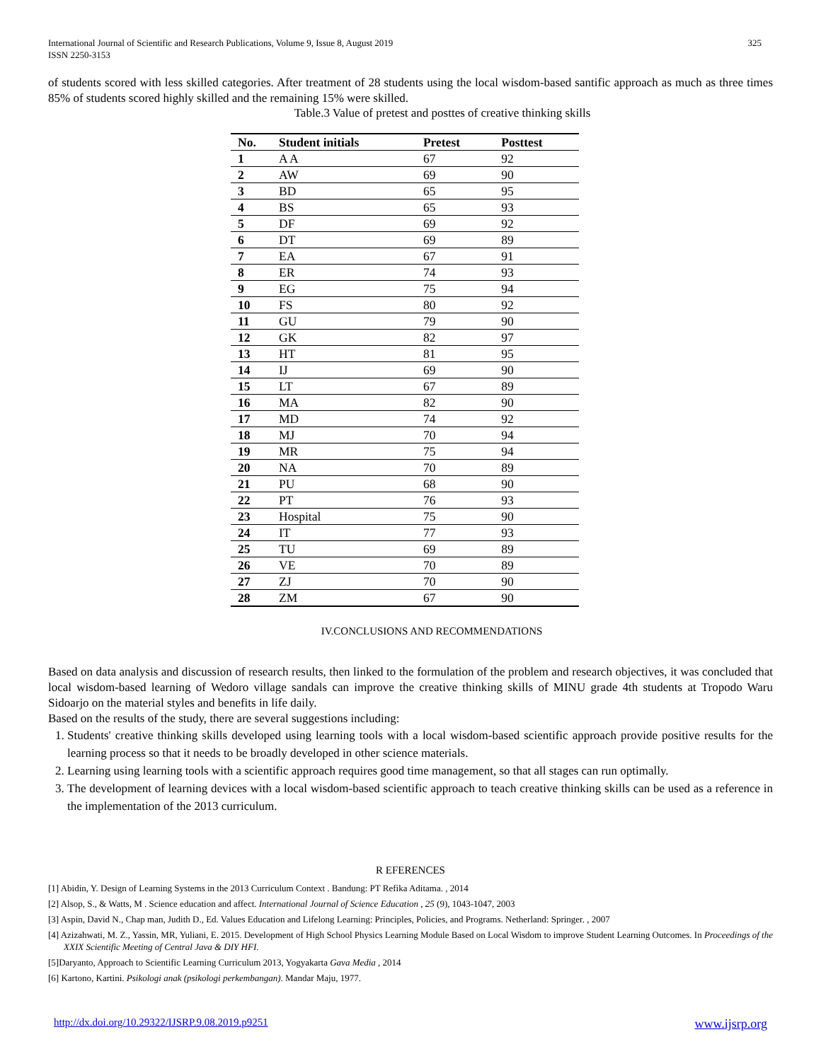International Journal of Scientific and Research Publications, Volume 9, Issue 8, August 2019
ISSN 2250-3153
325
of students scored with less skilled categories. After treatment of 28 students using the local wisdom-based santific approach as much as three times 85% of students scored highly skilled and the remaining 15% were skilled.
Table.3 Value of pretest and posttes of creative thinking skills
| No. | Student initials | Pretest | Posttest |
| --- | --- | --- | --- |
| 1 | A A | 67 | 92 |
| 2 | AW | 69 | 90 |
| 3 | BD | 65 | 95 |
| 4 | BS | 65 | 93 |
| 5 | DF | 69 | 92 |
| 6 | DT | 69 | 89 |
| 7 | EA | 67 | 91 |
| 8 | ER | 74 | 93 |
| 9 | EG | 75 | 94 |
| 10 | FS | 80 | 92 |
| 11 | GU | 79 | 90 |
| 12 | GK | 82 | 97 |
| 13 | HT | 81 | 95 |
| 14 | IJ | 69 | 90 |
| 15 | LT | 67 | 89 |
| 16 | MA | 82 | 90 |
| 17 | MD | 74 | 92 |
| 18 | MJ | 70 | 94 |
| 19 | MR | 75 | 94 |
| 20 | NA | 70 | 89 |
| 21 | PU | 68 | 90 |
| 22 | PT | 76 | 93 |
| 23 | Hospital | 75 | 90 |
| 24 | IT | 77 | 93 |
| 25 | TU | 69 | 89 |
| 26 | VE | 70 | 89 |
| 27 | ZJ | 70 | 90 |
| 28 | ZM | 67 | 90 |
IV.CONCLUSIONS AND RECOMMENDATIONS
Based on data analysis and discussion of research results, then linked to the formulation of the problem and research objectives, it was concluded that local wisdom-based learning of Wedoro village sandals can improve the creative thinking skills of MINU grade 4th students at Tropodo Waru Sidoarjo on the material styles and benefits in life daily.
Based on the results of the study, there are several suggestions including:
1. Students' creative thinking skills developed using learning tools with a local wisdom-based scientific approach provide positive results for the learning process so that it needs to be broadly developed in other science materials.
2. Learning using learning tools with a scientific approach requires good time management, so that all stages can run optimally.
3. The development of learning devices with a local wisdom-based scientific approach to teach creative thinking skills can be used as a reference in the implementation of the 2013 curriculum.
R EFERENCES
[1] Abidin, Y. Design of Learning Systems in the 2013 Curriculum Context . Bandung: PT Refika Aditama. , 2014
[2] Alsop, S., & Watts, M . Science education and affect. International Journal of Science Education , 25 (9), 1043-1047, 2003
[3] Aspin, David N., Chap man, Judith D., Ed. Values Education and Lifelong Learning: Principles, Policies, and Programs. Netherland: Springer. , 2007
[4] Azizahwati, M. Z., Yassin, MR, Yuliani, E. 2015. Development of High School Physics Learning Module Based on Local Wisdom to improve Student Learning Outcomes. In Proceedings of the XXIX Scientific Meeting of Central Java & DIY HFI.
[5]Daryanto, Approach to Scientific Learning Curriculum 2013, Yogyakarta Gava Media , 2014
[6] Kartono, Kartini. Psikologi anak (psikologi perkembangan). Mandar Maju, 1977.
http://dx.doi.org/10.29322/IJSRP.9.08.2019.p9251 www.ijsrp.org